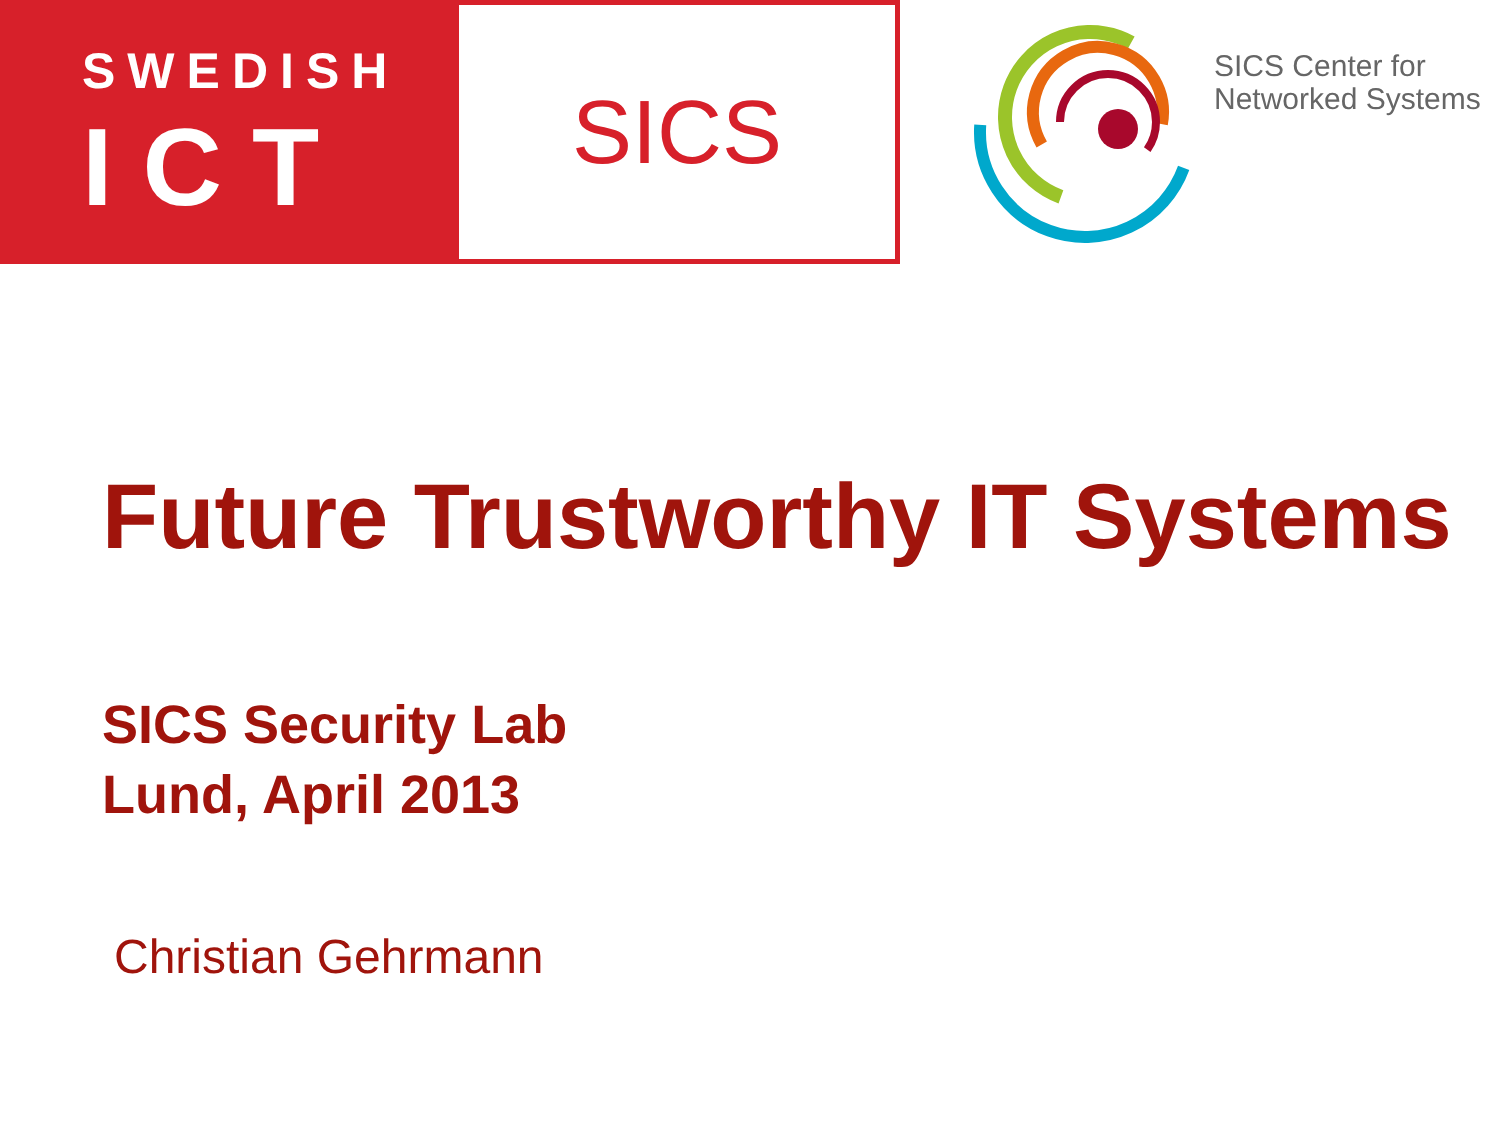SWEDISH
ICT
SICS
SICS Center for
Networked Systems
Future Trustworthy IT Systems
SICS Security Lab
Lund, April 2013
Christian Gehrmann